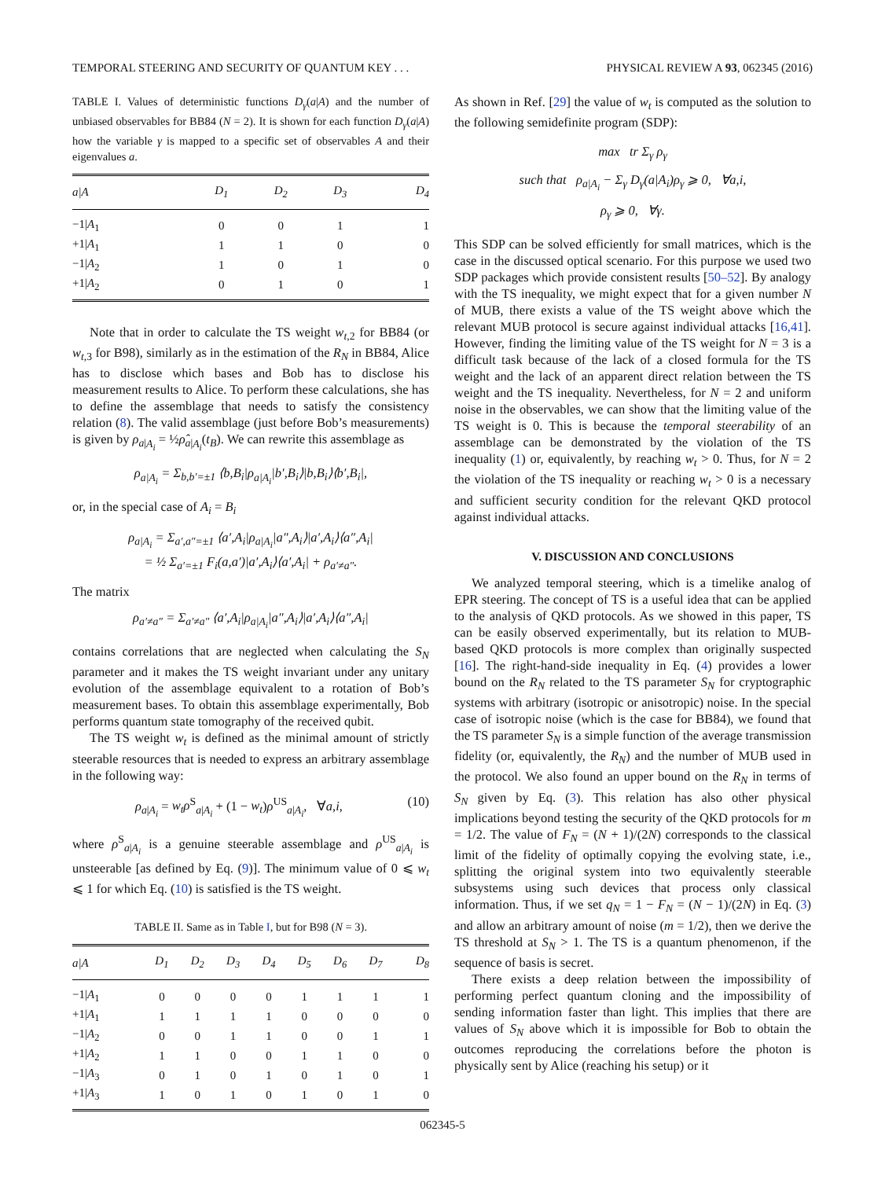TEMPORAL STEERING AND SECURITY OF QUANTUM KEY . . . PHYSICAL REVIEW A 93, 062345 (2016)
TABLE I. Values of deterministic functions D<sub>γ</sub>(a|A) and the number of unbiased observables for BB84 (N = 2). It is shown for each function D<sub>γ</sub>(a|A) how the variable γ is mapped to a specific set of observables A and their eigenvalues a.
| a/A | D<sub>1</sub> | D<sub>2</sub> | D<sub>3</sub> | D<sub>4</sub> |
| --- | --- | --- | --- | --- |
| −1/ A<sub>1</sub> | 0 | 0 | 1 | 1 |
| +1/ A<sub>1</sub> | 1 | 1 | 0 | 0 |
| −1/ A<sub>2</sub> | 1 | 0 | 1 | 0 |
| +1/ A<sub>2</sub> | 0 | 1 | 0 | 1 |
Note that in order to calculate the TS weight w<sub>t,2</sub> for BB84 (or w<sub>t,3</sub> for B98), similarly as in the estimation of the R<sub>N</sub> in BB84, Alice has to disclose which bases and Bob has to disclose his measurement results to Alice. To perform these calculations, she has to define the assemblage that needs to satisfy the consistency relation (8). The valid assemblage (just before Bob’s measurements) is given by ρ<sub>a|A<sub>i</sub></sub> = ½ρ̂<sub>a|A<sub>i</sub></sub>(t<sub>B</sub>). We can rewrite this assemblage as
ρ<sub>a|A<sub>i</sub></sub> = Σ<sub>b,b′=±1</sub> ⟨b,B<sub>i</sub>|ρ<sub>a|A<sub>i</sub></sub>|b′,B<sub>i</sub>⟩|b,B<sub>i</sub>⟩⟨b′,B<sub>i</sub>|,
or, in the special case of A<sub>i</sub> = B<sub>i</sub>
ρ<sub>a|A<sub>i</sub></sub> = Σ<sub>a′,a″=±1</sub> ⟨a′,A<sub>i</sub>|ρ<sub>a|A<sub>i</sub></sub>|a″,A<sub>i</sub>⟩|a′,A<sub>i</sub>⟩⟨a″,A<sub>i</sub>|
= ½ Σ<sub>a′=±1</sub> F<sub>i</sub>(a,a′)|a′,A<sub>i</sub>⟩⟨a′,A<sub>i</sub>| + ρ<sub>a′≠a″</sub>.
The matrix
ρ<sub>a′≠a″</sub> = Σ<sub>a′≠a″</sub> ⟨a′,A<sub>i</sub>|ρ<sub>a|A<sub>i</sub></sub>|a″,A<sub>i</sub>⟩|a′,A<sub>i</sub>⟩⟨a″,A<sub>i</sub>|
contains correlations that are neglected when calculating the S<sub>N</sub> parameter and it makes the TS weight invariant under any unitary evolution of the assemblage equivalent to a rotation of Bob’s measurement bases. To obtain this assemblage experimentally, Bob performs quantum state tomography of the received qubit.
The TS weight w<sub>t</sub> is defined as the minimal amount of strictly steerable resources that is needed to express an arbitrary assemblage in the following way:
ρ<sub>a|A<sub>i</sub></sub> = w<sub>t</sub>ρ<sup>S</sup><sub>a|A<sub>i</sub></sub> + (1 − w<sub>t</sub>)ρ<sup>US</sup><sub>a|A<sub>i</sub></sub>, ∀a,i, (10)
where ρ<sup>S</sup><sub>a|A<sub>i</sub></sub> is a genuine steerable assemblage and ρ<sup>US</sup><sub>a|A<sub>i</sub></sub> is unsteerable [as defined by Eq. (9)]. The minimum value of 0 ⩽ w<sub>t</sub> ⩽ 1 for which Eq. (10) is satisfied is the TS weight.
TABLE II. Same as in Table I, but for B98 (N = 3).
| a/A | D<sub>1</sub> | D<sub>2</sub> | D<sub>3</sub> | D<sub>4</sub> | D<sub>5</sub> | D<sub>6</sub> | D<sub>7</sub> | D<sub>8</sub> |
| --- | --- | --- | --- | --- | --- | --- | --- | --- |
| −1/ A<sub>1</sub> | 0 | 0 | 0 | 0 | 1 | 1 | 1 | 1 |
| +1/ A<sub>1</sub> | 1 | 1 | 1 | 1 | 0 | 0 | 0 | 0 |
| −1/ A<sub>2</sub> | 0 | 0 | 1 | 1 | 0 | 0 | 1 | 1 |
| +1/ A<sub>2</sub> | 1 | 1 | 0 | 0 | 1 | 1 | 0 | 0 |
| −1/ A<sub>3</sub> | 0 | 1 | 0 | 1 | 0 | 1 | 0 | 1 |
| +1/ A<sub>3</sub> | 1 | 0 | 1 | 0 | 1 | 0 | 1 | 0 |
As shown in Ref. [29] the value of w<sub>t</sub> is computed as the solution to the following semidefinite program (SDP):
max tr Σ<sub>γ</sub> ρ<sub>γ</sub>
such that ρ<sub>a|A<sub>i</sub></sub> − Σ<sub>γ</sub> D<sub>γ</sub>(a|A<sub>i</sub>)ρ<sub>γ</sub> ⩾ 0, ∀a,i,
ρ<sub>γ</sub> ⩾ 0, ∀γ.
This SDP can be solved efficiently for small matrices, which is the case in the discussed optical scenario. For this purpose we used two SDP packages which provide consistent results [50–52]. By analogy with the TS inequality, we might expect that for a given number N of MUB, there exists a value of the TS weight above which the relevant MUB protocol is secure against individual attacks [16,41]. However, finding the limiting value of the TS weight for N = 3 is a difficult task because of the lack of a closed formula for the TS weight and the lack of an apparent direct relation between the TS weight and the TS inequality. Nevertheless, for N = 2 and uniform noise in the observables, we can show that the limiting value of the TS weight is 0. This is because the temporal steerability of an assemblage can be demonstrated by the violation of the TS inequality (1) or, equivalently, by reaching w<sub>t</sub> > 0. Thus, for N = 2 the violation of the TS inequality or reaching w<sub>t</sub> > 0 is a necessary and sufficient security condition for the relevant QKD protocol against individual attacks.
V. DISCUSSION AND CONCLUSIONS
We analyzed temporal steering, which is a timelike analog of EPR steering. The concept of TS is a useful idea that can be applied to the analysis of QKD protocols. As we showed in this paper, TS can be easily observed experimentally, but its relation to MUB-based QKD protocols is more complex than originally suspected [16]. The right-hand-side inequality in Eq. (4) provides a lower bound on the R<sub>N</sub> related to the TS parameter S<sub>N</sub> for cryptographic systems with arbitrary (isotropic or anisotropic) noise. In the special case of isotropic noise (which is the case for BB84), we found that the TS parameter S<sub>N</sub> is a simple function of the average transmission fidelity (or, equivalently, the R<sub>N</sub>) and the number of MUB used in the protocol. We also found an upper bound on the R<sub>N</sub> in terms of S<sub>N</sub> given by Eq. (3). This relation has also other physical implications beyond testing the security of the QKD protocols for m = 1/2. The value of F<sub>N</sub> = (N + 1)/(2N) corresponds to the classical limit of the fidelity of optimally copying the evolving state, i.e., splitting the original system into two equivalently steerable subsystems using such devices that process only classical information. Thus, if we set q<sub>N</sub> = 1 − F<sub>N</sub> = (N − 1)/(2N) in Eq. (3) and allow an arbitrary amount of noise (m = 1/2), then we derive the TS threshold at S<sub>N</sub> > 1. The TS is a quantum phenomenon, if the sequence of basis is secret.
There exists a deep relation between the impossibility of performing perfect quantum cloning and the impossibility of sending information faster than light. This implies that there are values of S<sub>N</sub> above which it is impossible for Bob to obtain the outcomes reproducing the correlations before the photon is physically sent by Alice (reaching his setup) or it
062345-5